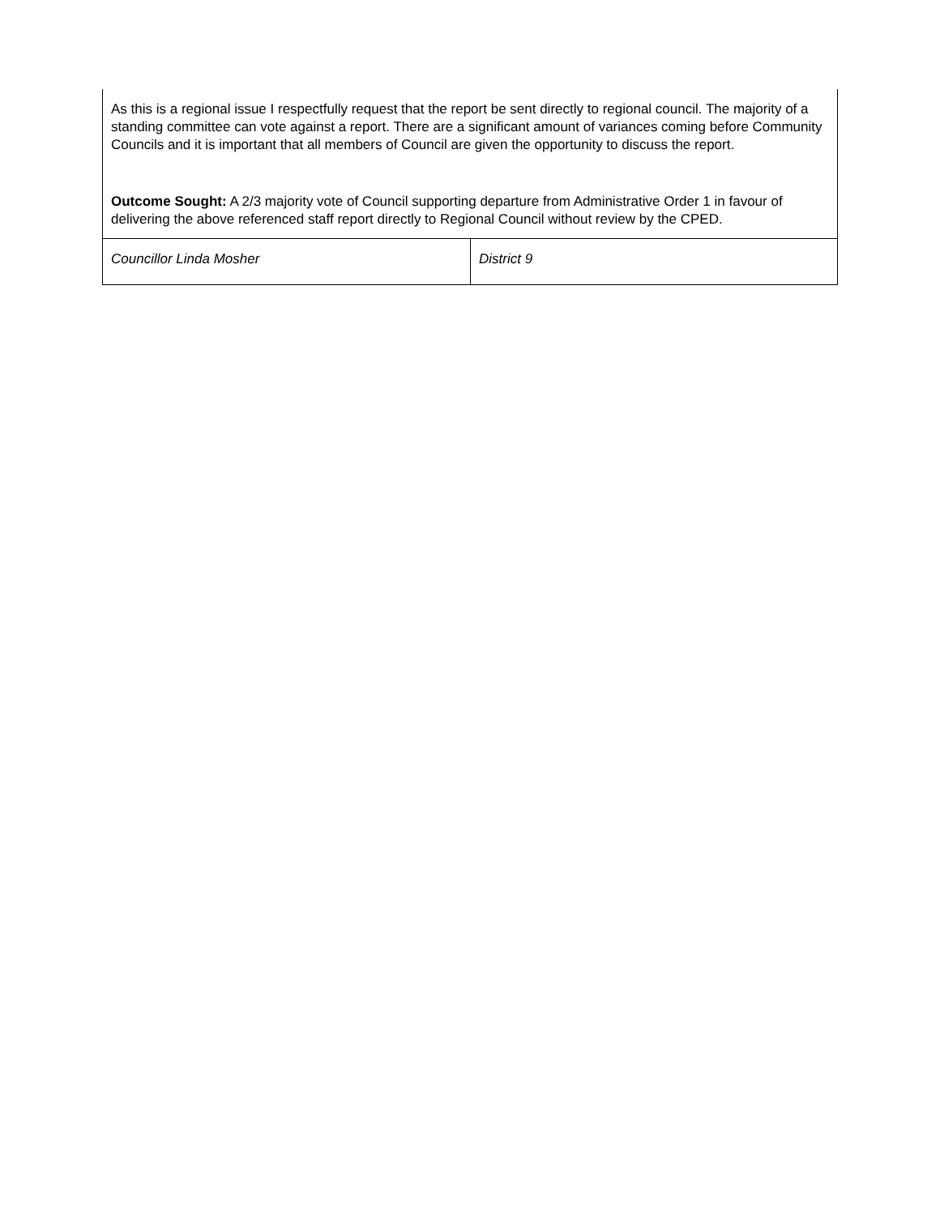| As this is a regional issue I respectfully request that the report be sent directly to regional council. The majority of a standing committee can vote against a report. There are a significant amount of variances coming before Community Councils and it is important that all members of Council are given the opportunity to discuss the report. Outcome Sought: A 2/3 majority vote of Council supporting departure from Administrative Order 1 in favour of delivering the above referenced staff report directly to Regional Council without review by the CPED. | |
| Councillor Linda Mosher | District 9 |